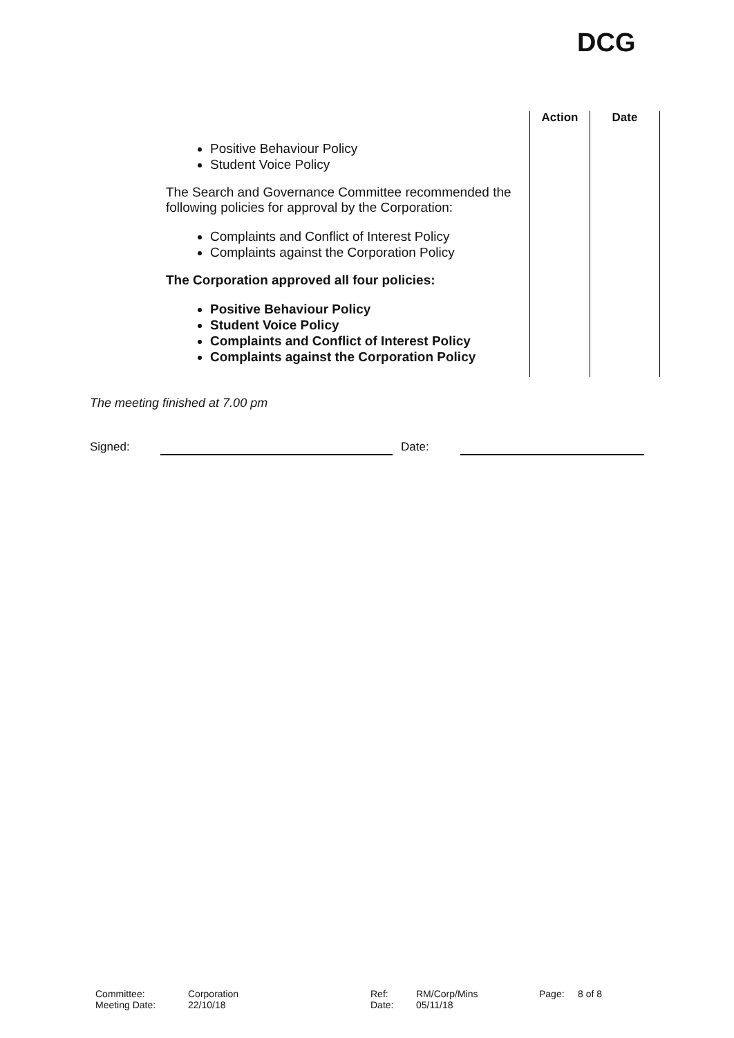DCG
| Positive Behaviour Policy Student Voice Policy The Search and Governance Committee recommended the following policies for approval by the Corporation: Complaints and Conflict of Interest Policy Complaints against the Corporation Policy The Corporation approved all four policies: Positive Behaviour Policy Student Voice Policy Complaints and Conflict of Interest Policy Complaints against the Corporation Policy | Action | Date |
The meeting finished at 7.00 pm
Signed: Date:
Committee: Corporation Ref: RM/Corp/Mins Page: 8 of 8 Meeting Date: 22/10/18 Date: 05/11/18